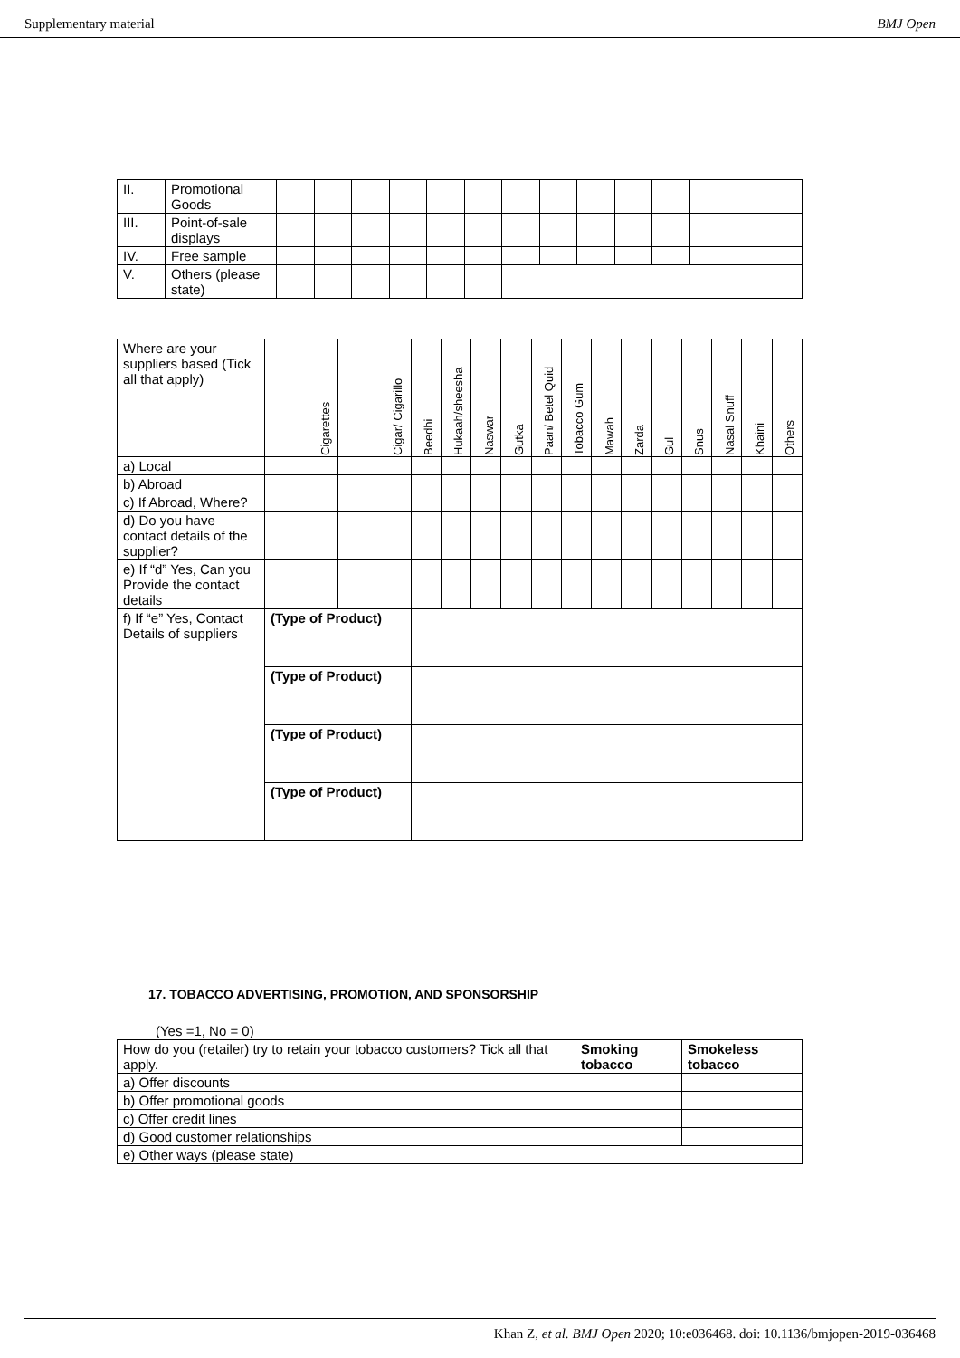Supplementary material BMJ Open
| II. | Promotional Goods | | | | | | | | | | | | | | |
| III. | Point-of-sale displays | | | | | | | | | | | | | | |
| IV. | Free sample | | | | | | | | | | | | | | |
| V. | Others (please state) | | | | | | | | | | | | | | |
| Where are your suppliers based (Tick all that apply) | Cigarettes | Cigar/ Cigarillo | Beedhi | Hukaah/sheesha | Naswar | Gutka | Paan/ Betel Quid | Tobacco Gum | Mawah | Zarda | Gul | Snus | Nasal Snuff | Khaini | Others |
| a) Local | | | | | | | | | | | | | | | |
| b) Abroad | | | | | | | | | | | | | | | |
| c) If Abroad, Where? | | | | | | | | | | | | | | | |
| d) Do you have contact details of the supplier? | | | | | | | | | | | | | | | |
| e) If “d” Yes, Can you Provide the contact details | | | | | | | | | | | | | | | |
| f) If “e” Yes, Contact Details of suppliers | (Type of Product) | | | | | | | | | | | | | | |
| | (Type of Product) | | | | | | | | | | | | | | |
| | (Type of Product) | | | | | | | | | | | | | | |
| | (Type of Product) | | | | | | | | | | | | | | |
17. TOBACCO ADVERTISING, PROMOTION, AND SPONSORSHIP
(Yes =1, No = 0)
| How do you (retailer) try to retain your tobacco customers? Tick all that apply. | Smoking tobacco | Smokeless tobacco |
| a) Offer discounts | | |
| b) Offer promotional goods | | |
| c) Offer credit lines | | |
| d) Good customer relationships | | |
| e) Other ways (please state) | | |
Khan Z, et al. BMJ Open 2020; 10:e036468. doi: 10.1136/bmjopen-2019-036468